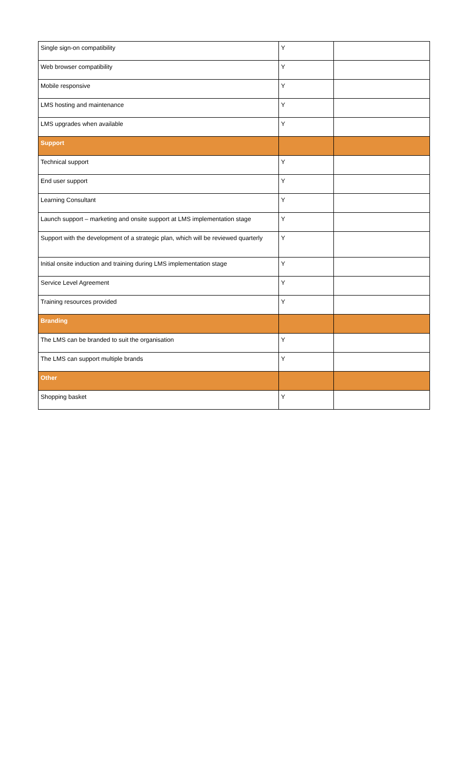| Single sign-on compatibility | Y | |
| Web browser compatibility | Y | |
| Mobile responsive | Y | |
| LMS hosting and maintenance | Y | |
| LMS upgrades when available | Y | |
| Support | | |
| Technical support | Y | |
| End user support | Y | |
| Learning Consultant | Y | |
| Launch support – marketing and onsite support at LMS implementation stage | Y | |
| Support with the development of a strategic plan, which will be reviewed quarterly | Y | |
| Initial onsite induction and training during LMS implementation stage | Y | |
| Service Level Agreement | Y | |
| Training resources provided | Y | |
| Branding | | |
| The LMS can be branded to suit the organisation | Y | |
| The LMS can support multiple brands | Y | |
| Other | | |
| Shopping basket | Y | |